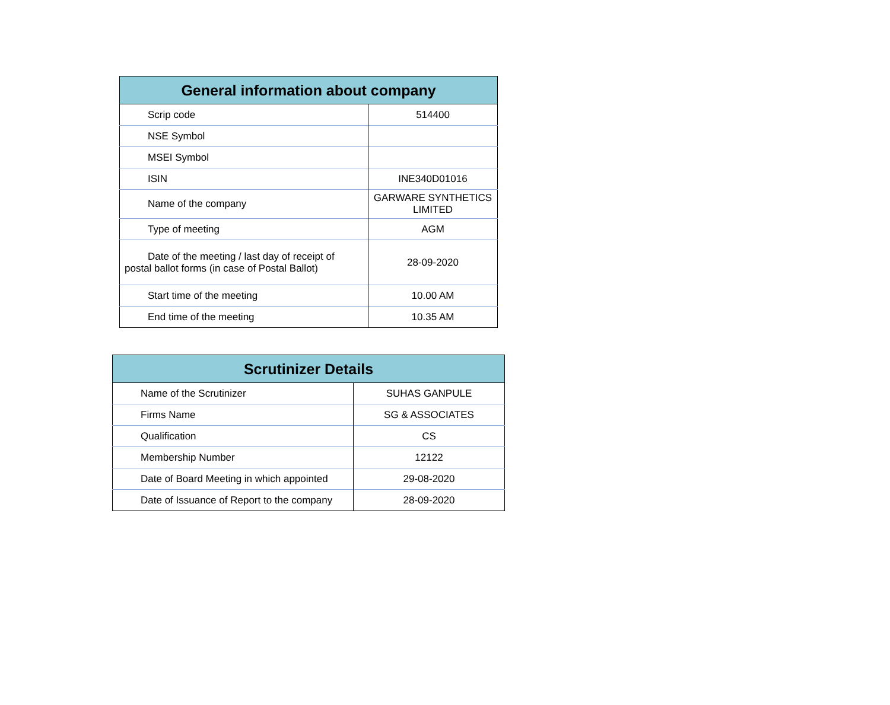| General information about company | |
| --- | --- |
| Scrip code | 514400 |
| NSE Symbol | |
| MSEI Symbol | |
| ISIN | INE340D01016 |
| Name of the company | GARWARE SYNTHETICS LIMITED |
| Type of meeting | AGM |
| Date of the meeting / last day of receipt of postal ballot forms (in case of Postal Ballot) | 28-09-2020 |
| Start time of the meeting | 10.00 AM |
| End time of the meeting | 10.35 AM |
| Scrutinizer Details | |
| --- | --- |
| Name of the Scrutinizer | SUHAS GANPULE |
| Firms Name | SG & ASSOCIATES |
| Qualification | CS |
| Membership Number | 12122 |
| Date of Board Meeting in which appointed | 29-08-2020 |
| Date of Issuance of Report to the company | 28-09-2020 |